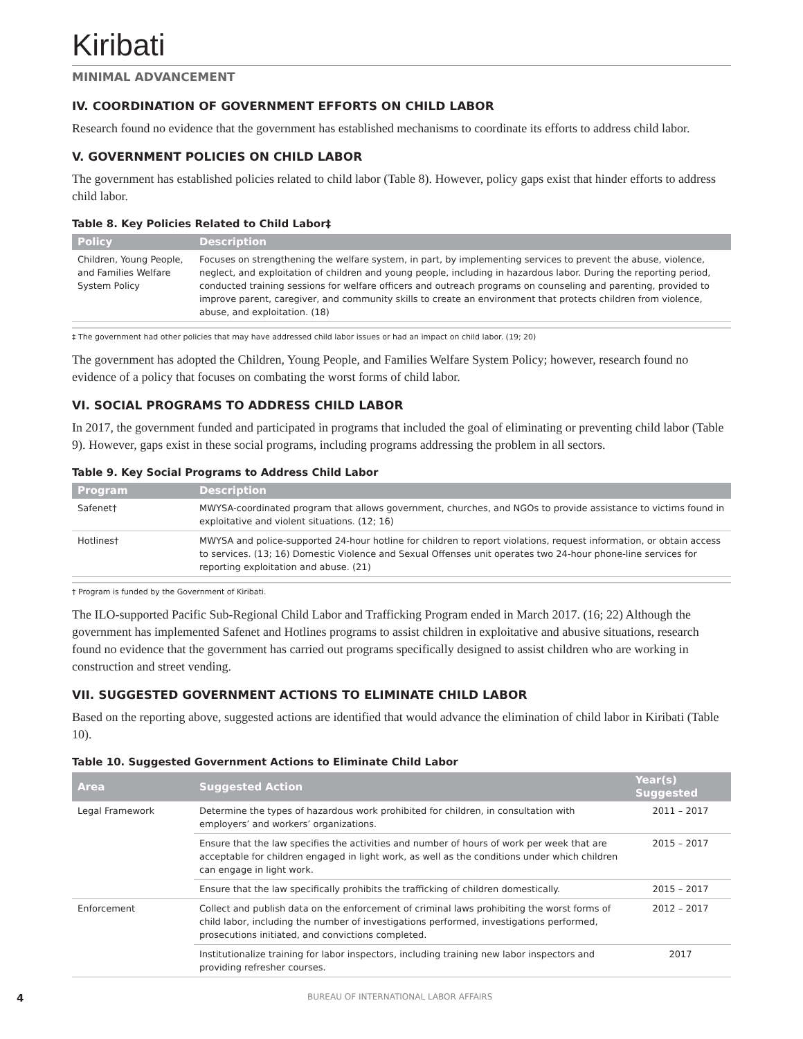Kiribati
MINIMAL ADVANCEMENT
IV. COORDINATION OF GOVERNMENT EFFORTS ON CHILD LABOR
Research found no evidence that the government has established mechanisms to coordinate its efforts to address child labor.
V. GOVERNMENT POLICIES ON CHILD LABOR
The government has established policies related to child labor (Table 8). However, policy gaps exist that hinder efforts to address child labor.
Table 8. Key Policies Related to Child Labor‡
| Policy | Description |
| --- | --- |
| Children, Young People, and Families Welfare System Policy | Focuses on strengthening the welfare system, in part, by implementing services to prevent the abuse, violence, neglect, and exploitation of children and young people, including in hazardous labor. During the reporting period, conducted training sessions for welfare officers and outreach programs on counseling and parenting, provided to improve parent, caregiver, and community skills to create an environment that protects children from violence, abuse, and exploitation. (18) |
‡ The government had other policies that may have addressed child labor issues or had an impact on child labor. (19; 20)
The government has adopted the Children, Young People, and Families Welfare System Policy; however, research found no evidence of a policy that focuses on combating the worst forms of child labor.
VI. SOCIAL PROGRAMS TO ADDRESS CHILD LABOR
In 2017, the government funded and participated in programs that included the goal of eliminating or preventing child labor (Table 9). However, gaps exist in these social programs, including programs addressing the problem in all sectors.
Table 9. Key Social Programs to Address Child Labor
| Program | Description |
| --- | --- |
| Safenet† | MWYSA-coordinated program that allows government, churches, and NGOs to provide assistance to victims found in exploitative and violent situations. (12; 16) |
| Hotlines† | MWYSA and police-supported 24-hour hotline for children to report violations, request information, or obtain access to services. (13; 16) Domestic Violence and Sexual Offenses unit operates two 24-hour phone-line services for reporting exploitation and abuse. (21) |
† Program is funded by the Government of Kiribati.
The ILO-supported Pacific Sub-Regional Child Labor and Trafficking Program ended in March 2017. (16; 22) Although the government has implemented Safenet and Hotlines programs to assist children in exploitative and abusive situations, research found no evidence that the government has carried out programs specifically designed to assist children who are working in construction and street vending.
VII. SUGGESTED GOVERNMENT ACTIONS TO ELIMINATE CHILD LABOR
Based on the reporting above, suggested actions are identified that would advance the elimination of child labor in Kiribati (Table 10).
Table 10. Suggested Government Actions to Eliminate Child Labor
| Area | Suggested Action | Year(s) Suggested |
| --- | --- | --- |
| Legal Framework | Determine the types of hazardous work prohibited for children, in consultation with employers’ and workers’ organizations. | 2011 – 2017 |
| | Ensure that the law specifies the activities and number of hours of work per week that are acceptable for children engaged in light work, as well as the conditions under which children can engage in light work. | 2015 – 2017 |
| | Ensure that the law specifically prohibits the trafficking of children domestically. | 2015 – 2017 |
| Enforcement | Collect and publish data on the enforcement of criminal laws prohibiting the worst forms of child labor, including the number of investigations performed, investigations performed, prosecutions initiated, and convictions completed. | 2012 – 2017 |
| | Institutionalize training for labor inspectors, including training new labor inspectors and providing refresher courses. | 2017 |
4 BUREAU OF INTERNATIONAL LABOR AFFAIRS